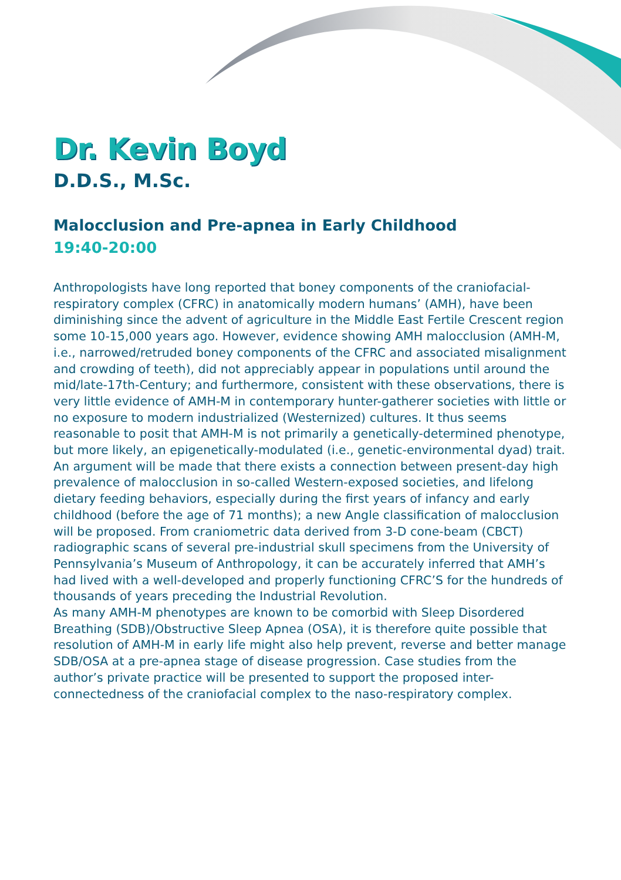Dr. Kevin Boyd
D.D.S., M.Sc.
Malocclusion and Pre-apnea in Early Childhood
19:40-20:00
Anthropologists have long reported that boney components of the craniofacial-respiratory complex (CFRC) in anatomically modern humans’ (AMH), have been diminishing since the advent of agriculture in the Middle East Fertile Crescent region some 10-15,000 years ago. However, evidence showing AMH malocclusion (AMH-M, i.e., narrowed/retruded boney components of the CFRC and associated misalignment and crowding of teeth), did not appreciably appear in populations until around the mid/late-17th-Century; and furthermore, consistent with these observations, there is very little evidence of AMH-M in contemporary hunter-gatherer societies with little or no exposure to modern industrialized (Westernized) cultures. It thus seems reasonable to posit that AMH-M is not primarily a genetically-determined phenotype, but more likely, an epigenetically-modulated (i.e., genetic-environmental dyad) trait.
An argument will be made that there exists a connection between present-day high prevalence of malocclusion in so-called Western-exposed societies, and lifelong dietary feeding behaviors, especially during the first years of infancy and early childhood (before the age of 71 months); a new Angle classification of malocclusion will be proposed. From craniometric data derived from 3-D cone-beam (CBCT) radiographic scans of several pre-industrial skull specimens from the University of Pennsylvania’s Museum of Anthropology, it can be accurately inferred that AMH’s had lived with a well-developed and properly functioning CFRC’S for the hundreds of thousands of years preceding the Industrial Revolution.
As many AMH-M phenotypes are known to be comorbid with Sleep Disordered Breathing (SDB)/Obstructive Sleep Apnea (OSA), it is therefore quite possible that resolution of AMH-M in early life might also help prevent, reverse and better manage SDB/OSA at a pre-apnea stage of disease progression. Case studies from the author’s private practice will be presented to support the proposed inter-connectedness of the craniofacial complex to the naso-respiratory complex.